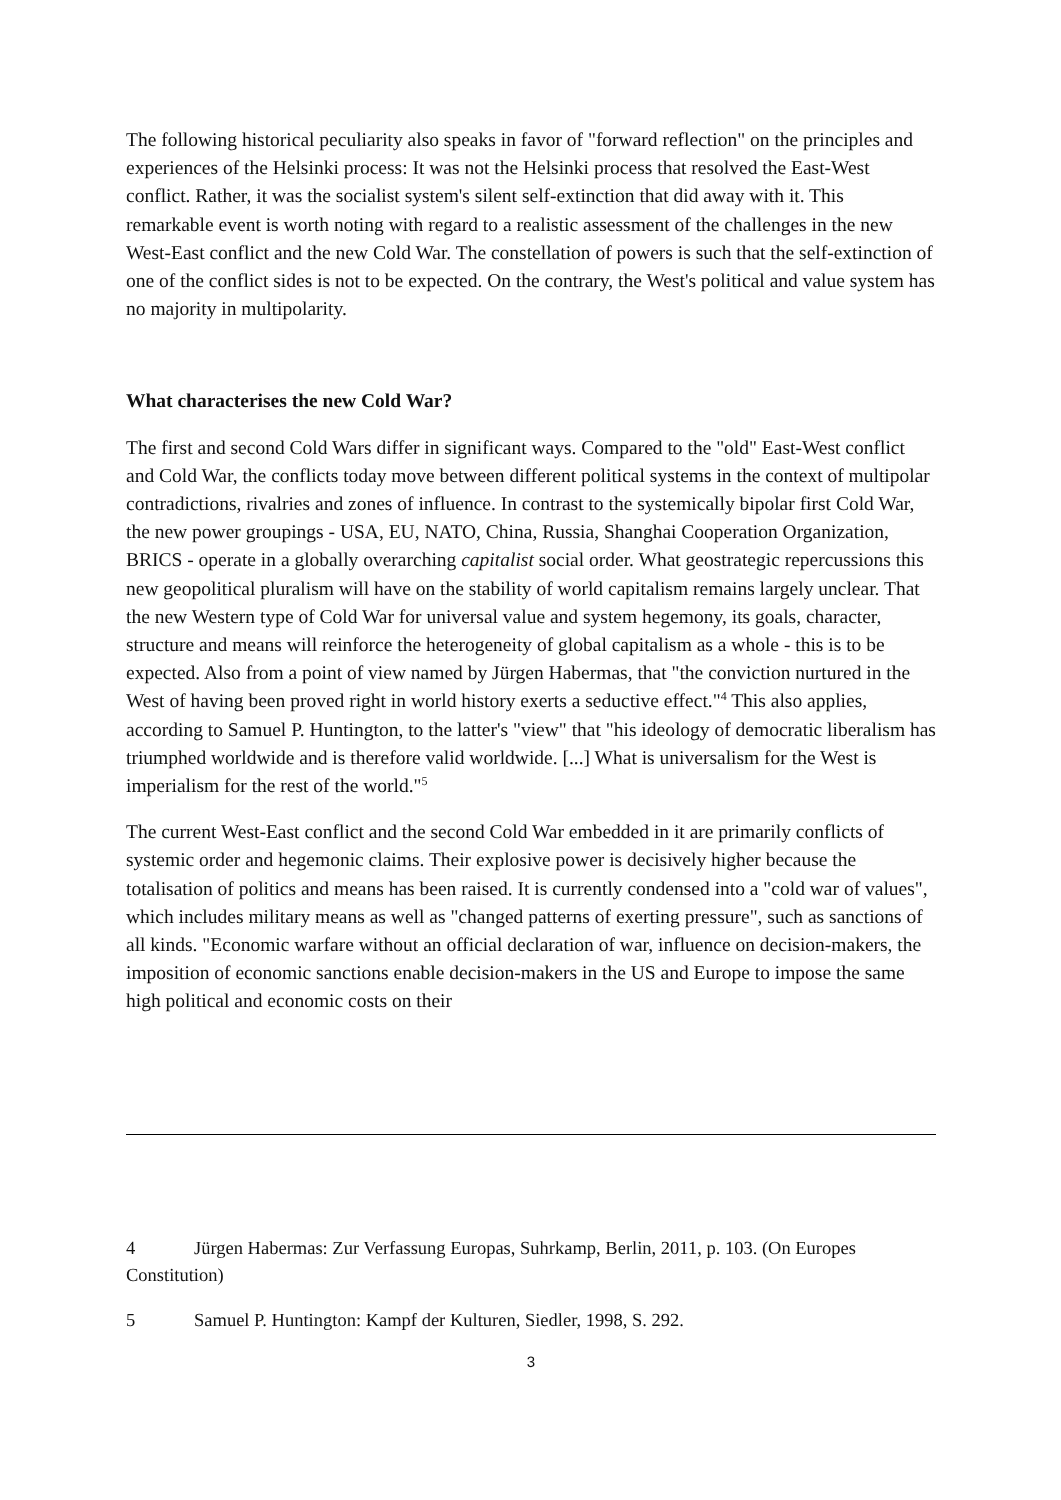The following historical peculiarity also speaks in favor of "forward reflection" on the principles and experiences of the Helsinki process: It was not the Helsinki process that resolved the East-West conflict. Rather, it was the socialist system's silent self-extinction that did away with it. This remarkable event is worth noting with regard to a realistic assessment of the challenges in the new West-East conflict and the new Cold War. The constellation of powers is such that the self-extinction of one of the conflict sides is not to be expected. On the contrary, the West's political and value system has no majority in multipolarity.
What characterises the new Cold War?
The first and second Cold Wars differ in significant ways. Compared to the "old" East-West conflict and Cold War, the conflicts today move between different political systems in the context of multipolar contradictions, rivalries and zones of influence. In contrast to the systemically bipolar first Cold War, the new power groupings - USA, EU, NATO, China, Russia, Shanghai Cooperation Organization, BRICS - operate in a globally overarching capitalist social order. What geostrategic repercussions this new geopolitical pluralism will have on the stability of world capitalism remains largely unclear. That the new Western type of Cold War for universal value and system hegemony, its goals, character, structure and means will reinforce the heterogeneity of global capitalism as a whole - this is to be expected. Also from a point of view named by Jürgen Habermas, that "the conviction nurtured in the West of having been proved right in world history exerts a seductive effect."<sup>4</sup> This also applies, according to Samuel P. Huntington, to the latter's "view" that "his ideology of democratic liberalism has triumphed worldwide and is therefore valid worldwide. [...] What is universalism for the West is imperialism for the rest of the world."<sup>5</sup>
The current West-East conflict and the second Cold War embedded in it are primarily conflicts of systemic order and hegemonic claims. Their explosive power is decisively higher because the totalisation of politics and means has been raised. It is currently condensed into a "cold war of values", which includes military means as well as "changed patterns of exerting pressure", such as sanctions of all kinds. "Economic warfare without an official declaration of war, influence on decision-makers, the imposition of economic sanctions enable decision-makers in the US and Europe to impose the same high political and economic costs on their
4 Jürgen Habermas: Zur Verfassung Europas, Suhrkamp, Berlin, 2011, p. 103. (On Europes Constitution)
5 Samuel P. Huntington: Kampf der Kulturen, Siedler, 1998, S. 292.
3